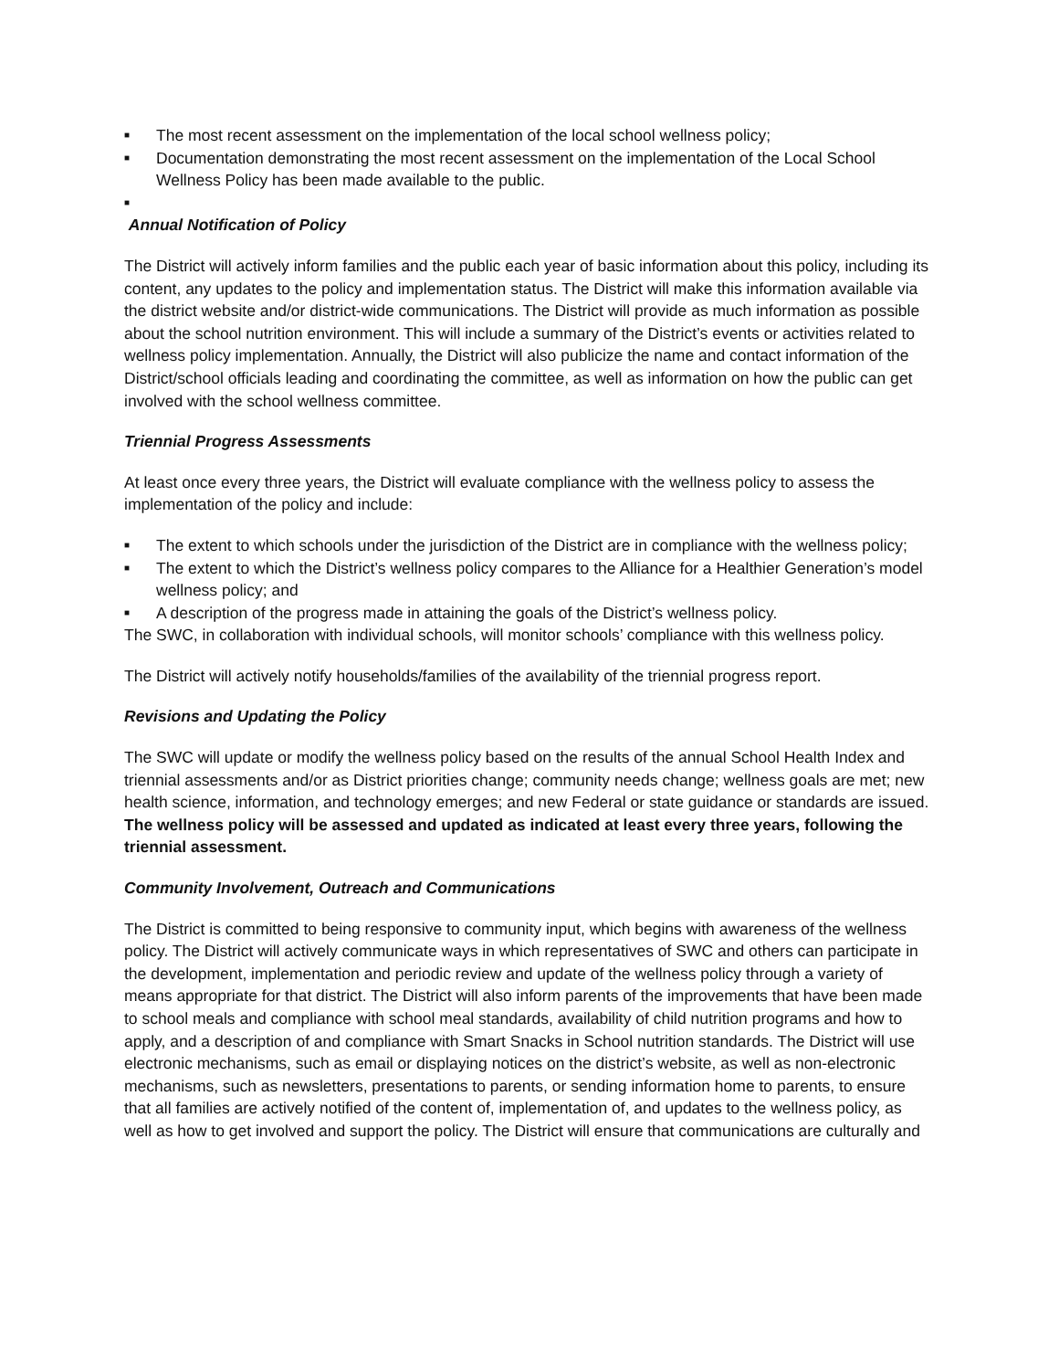■ The most recent assessment on the implementation of the local school wellness policy;
■ Documentation demonstrating the most recent assessment on the implementation of the Local School Wellness Policy has been made available to the public.
■
Annual Notification of Policy
The District will actively inform families and the public each year of basic information about this policy, including its content, any updates to the policy and implementation status. The District will make this information available via the district website and/or district-wide communications. The District will provide as much information as possible about the school nutrition environment. This will include a summary of the District’s events or activities related to wellness policy implementation. Annually, the District will also publicize the name and contact information of the District/school officials leading and coordinating the committee, as well as information on how the public can get involved with the school wellness committee.
Triennial Progress Assessments
At least once every three years, the District will evaluate compliance with the wellness policy to assess the implementation of the policy and include:
■ The extent to which schools under the jurisdiction of the District are in compliance with the wellness policy;
■ The extent to which the District’s wellness policy compares to the Alliance for a Healthier Generation’s model wellness policy; and
■ A description of the progress made in attaining the goals of the District’s wellness policy.
The SWC, in collaboration with individual schools, will monitor schools’ compliance with this wellness policy.
The District will actively notify households/families of the availability of the triennial progress report.
Revisions and Updating the Policy
The SWC will update or modify the wellness policy based on the results of the annual School Health Index and triennial assessments and/or as District priorities change; community needs change; wellness goals are met; new health science, information, and technology emerges; and new Federal or state guidance or standards are issued. The wellness policy will be assessed and updated as indicated at least every three years, following the triennial assessment.
Community Involvement, Outreach and Communications
The District is committed to being responsive to community input, which begins with awareness of the wellness policy. The District will actively communicate ways in which representatives of SWC and others can participate in the development, implementation and periodic review and update of the wellness policy through a variety of means appropriate for that district. The District will also inform parents of the improvements that have been made to school meals and compliance with school meal standards, availability of child nutrition programs and how to apply, and a description of and compliance with Smart Snacks in School nutrition standards. The District will use electronic mechanisms, such as email or displaying notices on the district’s website, as well as non-electronic mechanisms, such as newsletters, presentations to parents, or sending information home to parents, to ensure that all families are actively notified of the content of, implementation of, and updates to the wellness policy, as well as how to get involved and support the policy. The District will ensure that communications are culturally and